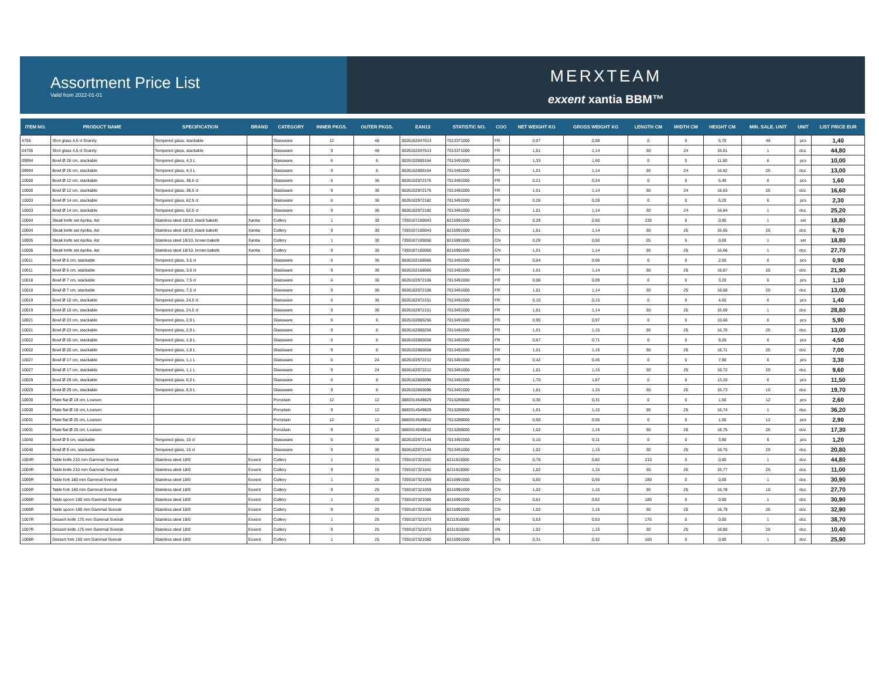Assortment Price List
Valid from 2022-01-01
MERXTEAM
exxent xantia BBM™
| ITEM NO. | PRODUCT NAME | SPECIFICATION | BRAND | CATEGORY | INNER PKGS. | OUTER PKGS. | EAN13 | STATISTIC NO. | COO | NET WEIGHT KG | GROSS WEIGHT KG | LENGTH CM | WIDTH CM | HEIGHT CM | MIN. SALE. UNIT | UNIT | LIST PRICE EUR |
| --- | --- | --- | --- | --- | --- | --- | --- | --- | --- | --- | --- | --- | --- | --- | --- | --- | --- |
| 4755 | Shot glass 4,5 cl Granity | Tempered glass, stackable | | Glassware | 12 | 48 | 0026102047613 | 7013371000 | FR | 0,07 | 0,08 | 0 | 0 | 5,70 | 48 | pcs | 1,40 |
| 04755 | Shot glass 4,5 cl Granity | Tempered glass, stackable | | Glassware | 9 | 48 | 0026102047613 | 7013371000 | FR | 1,01 | 1,14 | 30 | 24 | 16,61 | 1 | doz. | 44,80 |
| 09994 | Bowl Ø 26 cm, stackable | Tempered glass, 4,3 L | | Glassware | 6 | 6 | 0026102800164 | 7013491000 | FR | 1,33 | 1,60 | 0 | 0 | 11,50 | 6 | pcs | 10,00 |
| 09994 | Bowl Ø 26 cm, stackable | Tempered glass, 4,3 L | | Glassware | 9 | 6 | 0026102800164 | 7013491000 | FR | 1,01 | 1,14 | 30 | 24 | 16,62 | 25 | doz. | 13,00 |
| 10000 | Bowl Ø 12 cm, stackable | Tempered glass, 38,5 cl | | Glassware | 6 | 36 | 0026102972175 | 7013491000 | FR | 0,21 | 0,24 | 0 | 0 | 5,40 | 6 | pcs | 1,60 |
| 10000 | Bowl Ø 12 cm, stackable | Tempered glass, 38,5 cl | | Glassware | 9 | 36 | 0026102972175 | 7013491000 | FR | 1,01 | 1,14 | 30 | 24 | 16,63 | 25 | doz. | 16,60 |
| 10003 | Bowl Ø 14 cm, stackable | Tempered glass, 62,5 cl | | Glassware | 6 | 36 | 0026102972182 | 7013491000 | FR | 0,26 | 0,28 | 0 | 0 | 6,20 | 6 | pcs | 2,30 |
| 10003 | Bowl Ø 14 cm, stackable | Tempered glass, 62,5 cl | | Glassware | 9 | 36 | 0026102972182 | 7013491000 | FR | 1,01 | 1,14 | 30 | 24 | 16,64 | 1 | doz. | 25,20 |
| 10004 | Steak knife set Aprilia, 4st | Stainless steel 18/10, black bakelit | Xantia | Cutlery | 1 | 30 | 7393107100043 | 8215991000 | CN | 0,29 | 0,50 | 235 | 0 | 0,00 | 1 | set | 18,80 |
| 10004 | Steak knife set Aprilia, 4st | Stainless steel 18/10, black bakelit | Xantia | Cutlery | 9 | 30 | 7393107100043 | 8215991000 | CN | 1,01 | 1,14 | 30 | 25 | 16,65 | 25 | doz. | 6,70 |
| 10005 | Steak knife set Aprilia, 4st | Stainless steel 18/10, brown bakelit | Xantia | Cutlery | 1 | 30 | 7393107100050 | 8215991000 | CN | 0,29 | 0,50 | 25 | 5 | 0,00 | 1 | set | 18,80 |
| 10005 | Steak knife set Aprilia, 4st | Stainless steel 18/10, brown bakelit | Xantia | Cutlery | 9 | 30 | 7393107100050 | 8215991000 | CN | 1,01 | 1,14 | 30 | 25 | 16,66 | 1 | doz. | 27,70 |
| 10011 | Bowl Ø 6 cm, stackable | Tempered glass, 3,5 cl | | Glassware | 6 | 36 | 0026102168066 | 7013491000 | FR | 0,04 | 0,06 | 0 | 0 | 2,50 | 6 | pcs | 0,90 |
| 10011 | Bowl Ø 6 cm, stackable | Tempered glass, 3,5 cl | | Glassware | 9 | 36 | 0026102168066 | 7013491000 | FR | 1,01 | 1,14 | 30 | 25 | 16,67 | 25 | doz. | 21,90 |
| 10018 | Bowl Ø 7 cm, stackable | Tempered glass, 7,5 cl | | Glassware | 6 | 36 | 0026102972106 | 7013491000 | FR | 0,08 | 0,09 | 0 | 0 | 3,20 | 6 | pcs | 1,10 |
| 10018 | Bowl Ø 7 cm, stackable | Tempered glass, 7,5 cl | | Glassware | 9 | 36 | 0026102972106 | 7013491000 | FR | 1,01 | 1,14 | 30 | 25 | 16,68 | 25 | doz. | 13,00 |
| 10019 | Bowl Ø 10 cm, stackable | Tempered glass, 24,5 cl | | Glassware | 6 | 36 | 0026102972151 | 7013491000 | FR | 0,15 | 0,15 | 0 | 0 | 4,50 | 6 | pcs | 1,40 |
| 10019 | Bowl Ø 10 cm, stackable | Tempered glass, 24,5 cl | | Glassware | 9 | 36 | 0026102972151 | 7013491000 | FR | 1,01 | 1,14 | 30 | 25 | 16,69 | 1 | doz. | 28,80 |
| 10021 | Bowl Ø 23 cm, stackable | Tempered glass, 2,9 L | | Glassware | 6 | 6 | 0026102800256 | 7013491000 | FR | 0,95 | 0,97 | 0 | 0 | 10,60 | 6 | pcs | 5,90 |
| 10021 | Bowl Ø 23 cm, stackable | Tempered glass, 2,9 L | | Glassware | 9 | 6 | 0026102800256 | 7013491000 | FR | 1,01 | 1,15 | 30 | 25 | 16,70 | 25 | doz. | 13,00 |
| 10022 | Bowl Ø 20 cm, stackable | Tempered glass, 1,8 L | | Glassware | 6 | 6 | 0026102800058 | 7013491000 | FR | 0,67 | 0,71 | 0 | 0 | 9,20 | 6 | pcs | 4,50 |
| 10022 | Bowl Ø 20 cm, stackable | Tempered glass, 1,8 L | | Glassware | 9 | 6 | 0026102800058 | 7013491000 | FR | 1,01 | 1,15 | 30 | 25 | 16,71 | 25 | doz. | 7,00 |
| 10027 | Bowl Ø 17 cm, stackable | Tempered glass, 1,1 L | | Glassware | 6 | 24 | 0026102972212 | 7013491000 | FR | 0,42 | 0,45 | 0 | 0 | 7,90 | 6 | pcs | 3,30 |
| 10027 | Bowl Ø 17 cm, stackable | Tempered glass, 1,1 L | | Glassware | 9 | 24 | 0026102972212 | 7013491000 | FR | 1,01 | 1,15 | 30 | 25 | 16,72 | 25 | doz. | 9,60 |
| 10029 | Bowl Ø 29 cm, stackable | Tempered glass, 6,0 L | | Glassware | 6 | 6 | 0026102800096 | 7013491000 | FR | 1,70 | 1,87 | 0 | 0 | 13,20 | 6 | pcs | 11,50 |
| 10029 | Bowl Ø 29 cm, stackable | Tempered glass, 6,0 L | | Glassware | 9 | 6 | 0026102800096 | 7013491000 | FR | 1,01 | 1,15 | 30 | 25 | 16,73 | 10 | doz. | 19,70 |
| 10030 | Plate flat Ø 19 cm, Louison | | | Porcelain | 12 | 12 | 0883314549829 | 7013289000 | FR | 0,30 | 0,31 | 0 | 0 | 1,50 | 12 | pcs | 2,60 |
| 10030 | Plate flat Ø 19 cm, Louison | | | Porcelain | 9 | 12 | 0883314549829 | 7013289000 | FR | 1,01 | 1,15 | 30 | 25 | 16,74 | 1 | doz. | 36,20 |
| 10031 | Plate flat Ø 25 cm, Louison | | | Porcelain | 12 | 12 | 0883314549812 | 7013289000 | FR | 0,50 | 0,55 | 0 | 0 | 1,50 | 12 | pcs | 2,90 |
| 10031 | Plate flat Ø 25 cm, Louison | | | Porcelain | 9 | 12 | 0883314549812 | 7013289000 | FR | 1,02 | 1,15 | 30 | 25 | 16,75 | 25 | doz. | 17,30 |
| 10040 | Bowl Ø 9 cm, stackable | Tempered glass, 15 cl | | Glassware | 6 | 36 | 0026102972144 | 7013491000 | FR | 0,10 | 0,11 | 0 | 0 | 3,90 | 6 | pcs | 1,20 |
| 10040 | Bowl Ø 9 cm, stackable | Tempered glass, 15 cl | | Glassware | 9 | 36 | 0026102972144 | 7013491000 | FR | 1,02 | 1,15 | 30 | 25 | 16,76 | 25 | doz. | 20,80 |
| 1004R | Table knife 210 mm Gammal Svensk | Stainless steel 18/0 | Exxent | Cutlery | 1 | 15 | 7393107321042 | 8211910000 | CN | 0,78 | 0,82 | 210 | 0 | 0,00 | 1 | doz. | 44,80 |
| 1004R | Table knife 210 mm Gammal Svensk | Stainless steel 18/0 | Exxent | Cutlery | 9 | 15 | 7393107321042 | 8211910000 | CN | 1,02 | 1,15 | 30 | 25 | 16,77 | 25 | doz. | 11,00 |
| 1005R | Table fork 180 mm Gammal Svensk | Stainless steel 18/0 | Exxent | Cutlery | 1 | 25 | 7393107321059 | 8215991000 | CN | 0,50 | 0,55 | 180 | 0 | 0,00 | 1 | doz. | 30,90 |
| 1005R | Table fork 180 mm Gammal Svensk | Stainless steel 18/0 | Exxent | Cutlery | 9 | 25 | 7393107321059 | 8215991000 | CN | 1,02 | 1,15 | 30 | 25 | 16,78 | 10 | doz. | 27,70 |
| 1006R | Table spoon 180 mm Gammal Svensk | Stainless steel 18/0 | Exxent | Cutlery | 1 | 20 | 7393107321066 | 8215991000 | CN | 0,61 | 0,62 | 180 | 0 | 0,00 | 1 | doz. | 30,90 |
| 1006R | Table spoon 180 mm Gammal Svensk | Stainless steel 18/0 | Exxent | Cutlery | 9 | 20 | 7393107321066 | 8215991000 | CN | 1,02 | 1,15 | 30 | 25 | 16,79 | 25 | doz. | 32,90 |
| 1007R | Dessert knife 175 mm Gammal Svensk | Stainless steel 18/0 | Exxent | Cutlery | 1 | 25 | 7393107321073 | 8211910000 | VN | 0,53 | 0,53 | 175 | 0 | 0,00 | 1 | doz. | 38,70 |
| 1007R | Dessert knife 175 mm Gammal Svensk | Stainless steel 18/0 | Exxent | Cutlery | 9 | 25 | 7393107321073 | 8211910000 | VN | 1,02 | 1,15 | 30 | 25 | 16,80 | 25 | doz. | 10,40 |
| 1008R | Dessert fork 160 mm Gammal Svensk | Stainless steel 18/0 | Exxent | Cutlery | 1 | 25 | 7393107321080 | 8215991000 | VN | 0,31 | 0,32 | 160 | 0 | 0,00 | 1 | doz. | 25,90 |